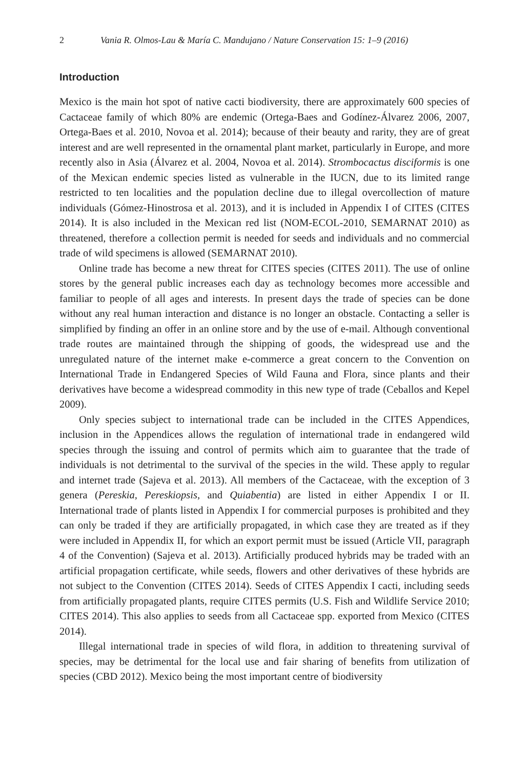2 Vania R. Olmos-Lau & María C. Mandujano / Nature Conservation 15: 1–9 (2016)
Introduction
Mexico is the main hot spot of native cacti biodiversity, there are approximately 600 species of Cactaceae family of which 80% are endemic (Ortega-Baes and Godínez-Álvarez 2006, 2007, Ortega-Baes et al. 2010, Novoa et al. 2014); because of their beauty and rarity, they are of great interest and are well represented in the ornamental plant market, particularly in Europe, and more recently also in Asia (Álvarez et al. 2004, Novoa et al. 2014). Strombocactus disciformis is one of the Mexican endemic species listed as vulnerable in the IUCN, due to its limited range restricted to ten localities and the population decline due to illegal overcollection of mature individuals (Gómez-Hinostrosa et al. 2013), and it is included in Appendix I of CITES (CITES 2014). It is also included in the Mexican red list (NOM-ECOL-2010, SEMARNAT 2010) as threatened, therefore a collection permit is needed for seeds and individuals and no commercial trade of wild specimens is allowed (SEMARNAT 2010).
Online trade has become a new threat for CITES species (CITES 2011). The use of online stores by the general public increases each day as technology becomes more accessible and familiar to people of all ages and interests. In present days the trade of species can be done without any real human interaction and distance is no longer an obstacle. Contacting a seller is simplified by finding an offer in an online store and by the use of e-mail. Although conventional trade routes are maintained through the shipping of goods, the widespread use and the unregulated nature of the internet make e-commerce a great concern to the Convention on International Trade in Endangered Species of Wild Fauna and Flora, since plants and their derivatives have become a widespread commodity in this new type of trade (Ceballos and Kepel 2009).
Only species subject to international trade can be included in the CITES Appendices, inclusion in the Appendices allows the regulation of international trade in endangered wild species through the issuing and control of permits which aim to guarantee that the trade of individuals is not detrimental to the survival of the species in the wild. These apply to regular and internet trade (Sajeva et al. 2013). All members of the Cactaceae, with the exception of 3 genera (Pereskia, Pereskiopsis, and Quiabentia) are listed in either Appendix I or II. International trade of plants listed in Appendix I for commercial purposes is prohibited and they can only be traded if they are artificially propagated, in which case they are treated as if they were included in Appendix II, for which an export permit must be issued (Article VII, paragraph 4 of the Convention) (Sajeva et al. 2013). Artificially produced hybrids may be traded with an artificial propagation certificate, while seeds, flowers and other derivatives of these hybrids are not subject to the Convention (CITES 2014). Seeds of CITES Appendix I cacti, including seeds from artificially propagated plants, require CITES permits (U.S. Fish and Wildlife Service 2010; CITES 2014). This also applies to seeds from all Cactaceae spp. exported from Mexico (CITES 2014).
Illegal international trade in species of wild flora, in addition to threatening survival of species, may be detrimental for the local use and fair sharing of benefits from utilization of species (CBD 2012). Mexico being the most important centre of biodiversity